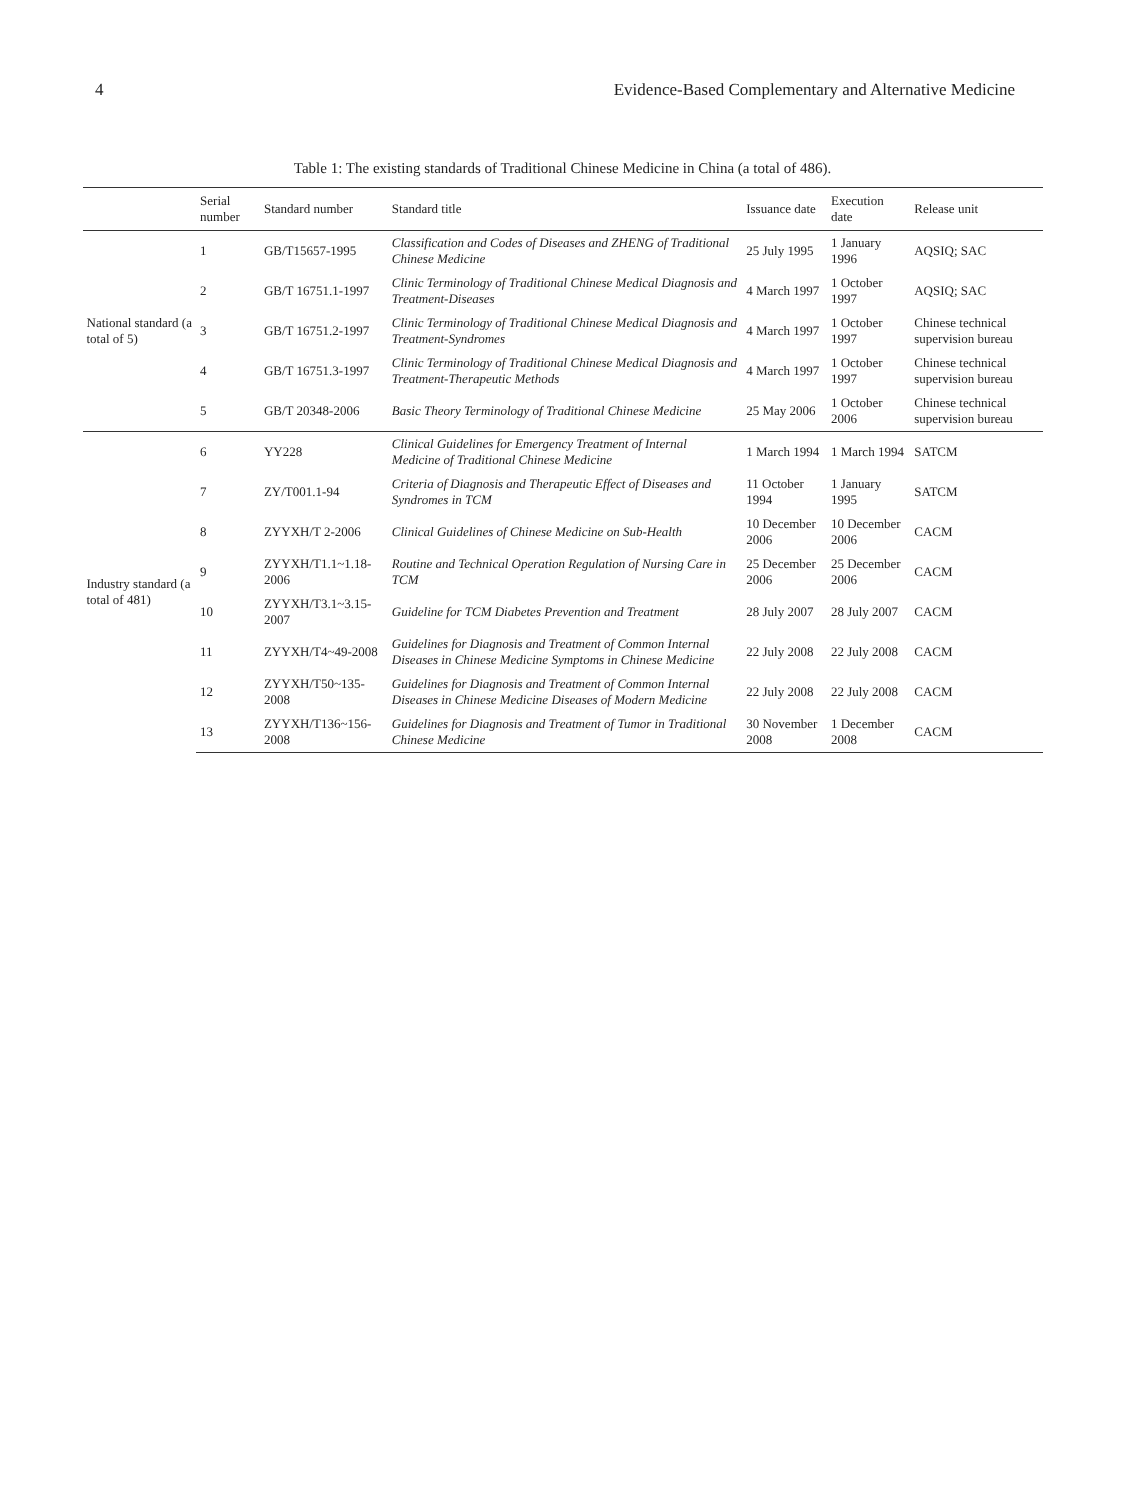4 Evidence-Based Complementary and Alternative Medicine
Table 1: The existing standards of Traditional Chinese Medicine in China (a total of 486).
| | Serial number | Standard number | Standard title | Issuance date | Execution date | Release unit |
| --- | --- | --- | --- | --- | --- | --- |
| National standard (a total of 5) | 1 | GB/T15657-1995 | Classification and Codes of Diseases and ZHENG of Traditional Chinese Medicine | 25 July 1995 | 1 January 1996 | AQSIQ; SAC |
| | 2 | GB/T 16751.1-1997 | Clinic Terminology of Traditional Chinese Medical Diagnosis and Treatment-Diseases | 4 March 1997 | 1 October 1997 | AQSIQ; SAC |
| | 3 | GB/T 16751.2-1997 | Clinic Terminology of Traditional Chinese Medical Diagnosis and Treatment-Syndromes | 4 March 1997 | 1 October 1997 | Chinese technical supervision bureau |
| | 4 | GB/T 16751.3-1997 | Clinic Terminology of Traditional Chinese Medical Diagnosis and Treatment-Therapeutic Methods | 4 March 1997 | 1 October 1997 | Chinese technical supervision bureau |
| | 5 | GB/T 20348-2006 | Basic Theory Terminology of Traditional Chinese Medicine | 25 May 2006 | 1 October 2006 | Chinese technical supervision bureau |
| Industry standard (a total of 481) | 6 | YY228 | Clinical Guidelines for Emergency Treatment of Internal Medicine of Traditional Chinese Medicine | 1 March 1994 | 1 March 1994 | SATCM |
| | 7 | ZY/T001.1-94 | Criteria of Diagnosis and Therapeutic Effect of Diseases and Syndromes in TCM | 11 October 1994 | 1 January 1995 | SATCM |
| | 8 | ZYYXH/T 2-2006 | Clinical Guidelines of Chinese Medicine on Sub-Health | 10 December 2006 | 10 December 2006 | CACM |
| | 9 | ZYYXH/T1.1~1.18-2006 | Routine and Technical Operation Regulation of Nursing Care in TCM | 25 December 2006 | 25 December 2006 | CACM |
| | 10 | ZYYXH/T3.1~3.15-2007 | Guideline for TCM Diabetes Prevention and Treatment | 28 July 2007 | 28 July 2007 | CACM |
| | 11 | ZYYXH/T4~49-2008 | Guidelines for Diagnosis and Treatment of Common Internal Diseases in Chinese Medicine Symptoms in Chinese Medicine | 22 July 2008 | 22 July 2008 | CACM |
| | 12 | ZYYXH/T50~135-2008 | Guidelines for Diagnosis and Treatment of Common Internal Diseases in Chinese Medicine Diseases of Modern Medicine | 22 July 2008 | 22 July 2008 | CACM |
| | 13 | ZYYXH/T136~156-2008 | Guidelines for Diagnosis and Treatment of Tumor in Traditional Chinese Medicine | 30 November 2008 | 1 December 2008 | CACM |